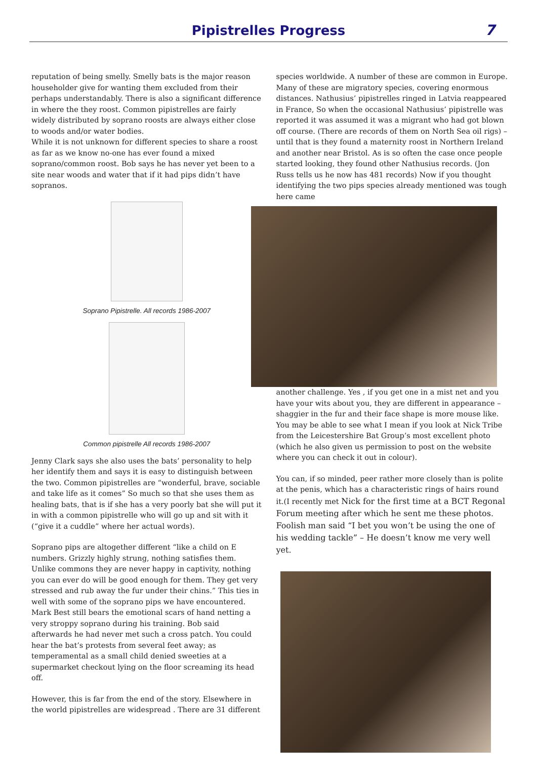Pipistrelles Progress
7
reputation of being smelly. Smelly bats is the major reason householder give for wanting them excluded from their perhaps understandably. There is also a significant difference in where the they roost. Common pipistrelles are fairly widely distributed by soprano roosts are always either close to woods and/or water bodies.
While it is not unknown for different species to share a roost as far as we know no-one has ever found a mixed soprano/common roost. Bob says he has never yet been to a site near woods and water that if it had pips didn’t have sopranos.
Soprano Pipistrelle. All records 1986-2007
Common pipistrelle All records 1986-2007
Jenny Clark says she also uses the bats’ personality to help her identify them and says it is easy to distinguish between the two. Common pipistrelles are “wonderful, brave, sociable and take life as it comes” So much so that she uses them as healing bats, that is if she has a very poorly bat she will put it in with a common pipistrelle who will go up and sit with it (“give it a cuddle” where her actual words).
Soprano pips are altogether different “like a child on E numbers. Grizzly highly strung, nothing satisfies them. Unlike commons they are never happy in captivity, nothing you can ever do will be good enough for them. They get very stressed and rub away the fur under their chins.” This ties in well with some of the soprano pips we have encountered. Mark Best still bears the emotional scars of hand netting a very stroppy soprano during his training. Bob said afterwards he had never met such a cross patch. You could hear the bat’s protests from several feet away; as temperamental as a small child denied sweeties at a supermarket checkout lying on the floor screaming its head off.
However, this is far from the end of the story. Elsewhere in the world pipistrelles are widespread . There are 31 different
species worldwide. A number of these are common in Europe. Many of these are migratory species, covering enormous distances. Nathusius’ pipistrelles ringed in Latvia reappeared in France, So when the occasional Nathusius’ pipistrelle was reported it was assumed it was a migrant who had got blown off course. (There are records of them on North Sea oil rigs) – until that is they found a maternity roost in Northern Ireland and another near Bristol. As is so often the case once people started looking, they found other Nathusius records. (Jon Russ tells us he now has 481 records) Now if you thought identifying the two pips species already mentioned was tough here came
another challenge. Yes , if you get one in a mist net and you have your wits about you, they are different in appearance – shaggier in the fur and their face shape is more mouse like. You may be able to see what I mean if you look at Nick Tribe from the Leicestershire Bat Group’s most excellent photo (which he also given us permission to post on the website where you can check it out in colour).
You can, if so minded, peer rather more closely than is polite at the penis, which has a characteristic rings of hairs round it.(I recently met Nick for the first time at a BCT Regonal Forum meeting after which he sent me these photos. Foolish man said “I bet you won’t be using the one of his wedding tackle” – He doesn’t know me very well yet.